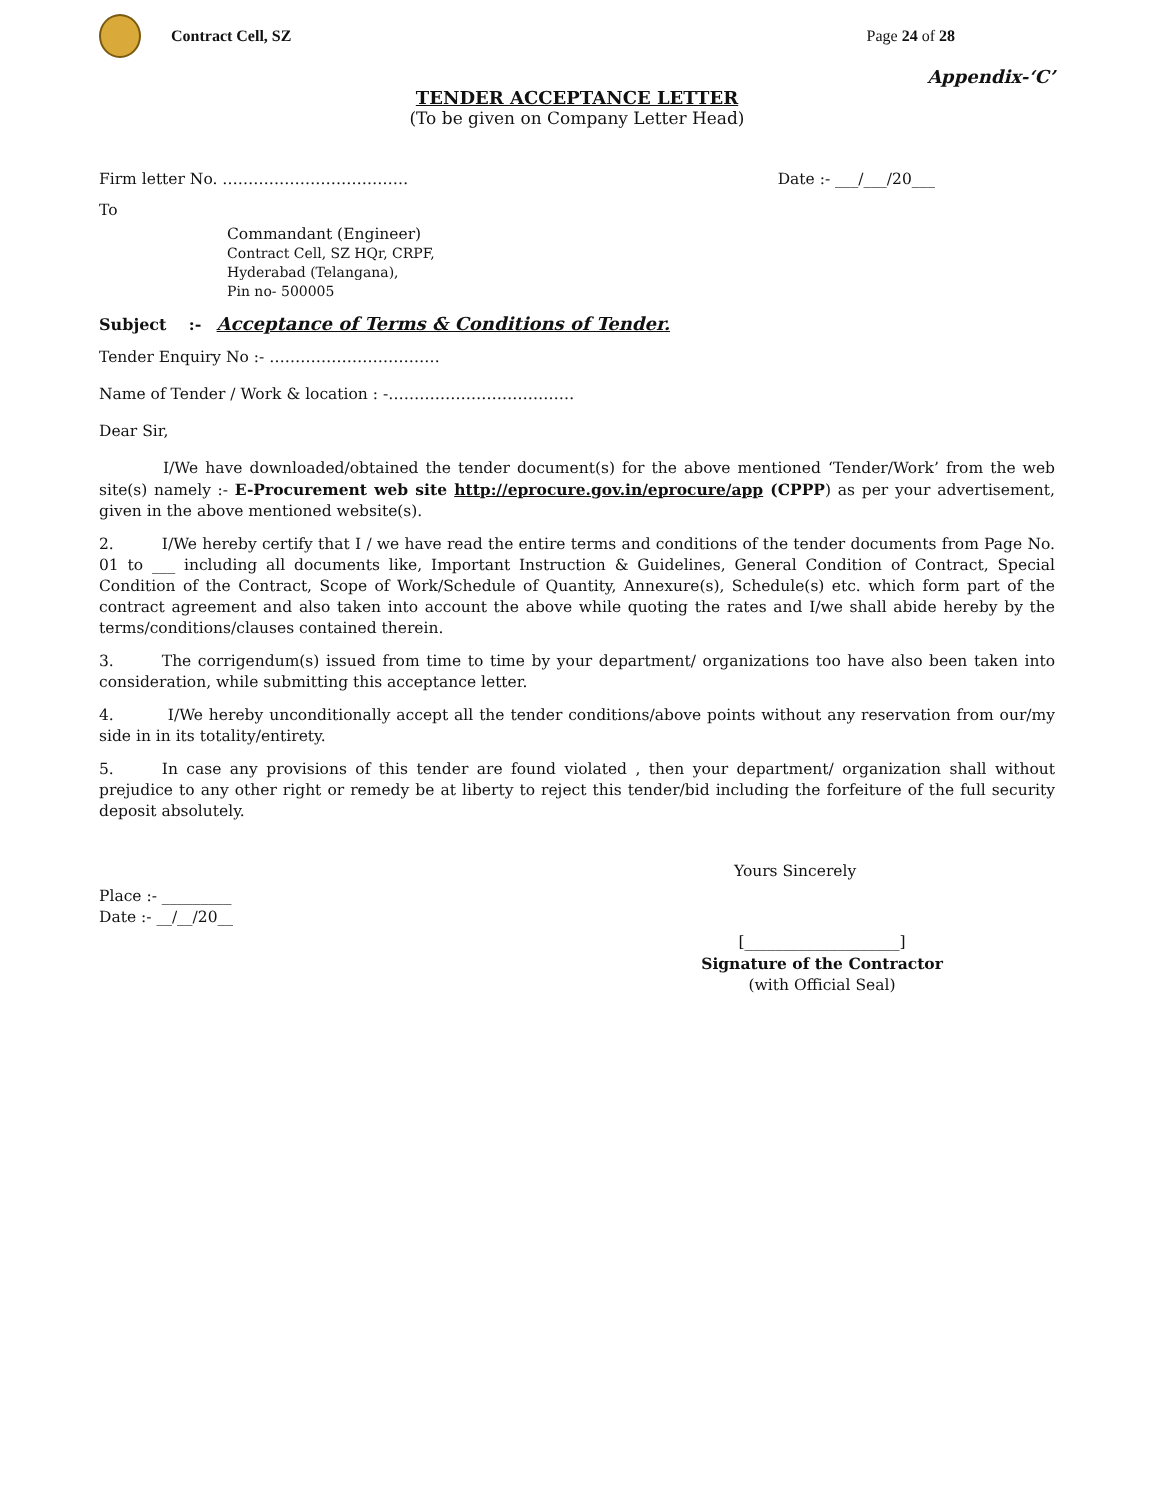Contract Cell, SZ Page 24 of 28
Appendix-‘C’
TENDER ACCEPTANCE LETTER
(To be given on Company Letter Head)
Firm letter No. ……………………………… Date :- ___/___/20___
To
Commandant (Engineer)
Contract Cell, SZ HQr, CRPF,
Hyderabad (Telangana),
Pin no- 500005
Subject :- Acceptance of Terms & Conditions of Tender.
Tender Enquiry No :- ……………………………
Name of Tender / Work & location : -………………………………
Dear Sir,
I/We have downloaded/obtained the tender document(s) for the above mentioned ‘Tender/Work’ from the web site(s) namely :- E-Procurement web site http://eprocure.gov.in/eprocure/app (CPPP) as per your advertisement, given in the above mentioned website(s).
2. I/We hereby certify that I / we have read the entire terms and conditions of the tender documents from Page No. 01 to ___ including all documents like, Important Instruction & Guidelines, General Condition of Contract, Special Condition of the Contract, Scope of Work/Schedule of Quantity, Annexure(s), Schedule(s) etc. which form part of the contract agreement and also taken into account the above while quoting the rates and I/we shall abide hereby by the terms/conditions/clauses contained therein.
3. The corrigendum(s) issued from time to time by your department/ organizations too have also been taken into consideration, while submitting this acceptance letter.
4. I/We hereby unconditionally accept all the tender conditions/above points without any reservation from our/my side in in its totality/entirety.
5. In case any provisions of this tender are found violated , then your department/ organization shall without prejudice to any other right or remedy be at liberty to reject this tender/bid including the forfeiture of the full security deposit absolutely.
Yours Sincerely
Place :- _________
Date :- __/__/20__
[____________________]
Signature of the Contractor
(with Official Seal)